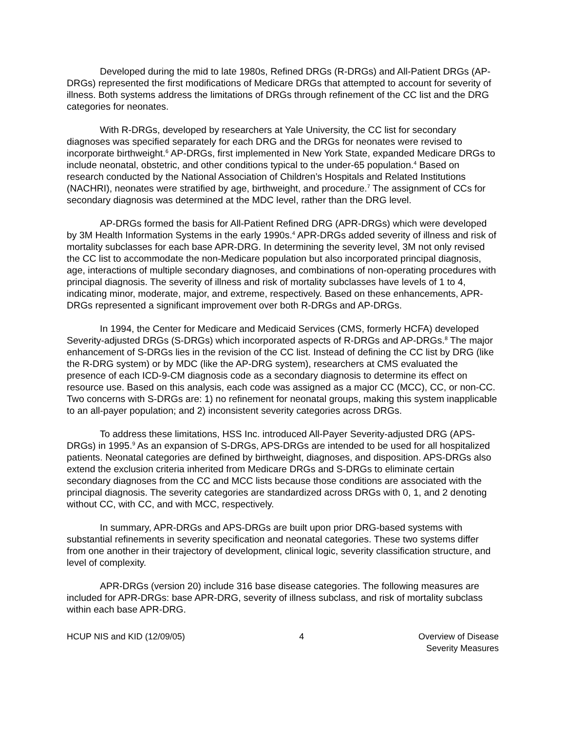Developed during the mid to late 1980s, Refined DRGs (R-DRGs) and All-Patient DRGs (AP-DRGs) represented the first modifications of Medicare DRGs that attempted to account for severity of illness. Both systems address the limitations of DRGs through refinement of the CC list and the DRG categories for neonates.
With R-DRGs, developed by researchers at Yale University, the CC list for secondary diagnoses was specified separately for each DRG and the DRGs for neonates were revised to incorporate birthweight.<sup>6</sup> AP-DRGs, first implemented in New York State, expanded Medicare DRGs to include neonatal, obstetric, and other conditions typical to the under-65 population.<sup>4</sup> Based on research conducted by the National Association of Children’s Hospitals and Related Institutions (NACHRI), neonates were stratified by age, birthweight, and procedure.<sup>7</sup> The assignment of CCs for secondary diagnosis was determined at the MDC level, rather than the DRG level.
AP-DRGs formed the basis for All-Patient Refined DRG (APR-DRGs) which were developed by 3M Health Information Systems in the early 1990s.<sup>4</sup> APR-DRGs added severity of illness and risk of mortality subclasses for each base APR-DRG. In determining the severity level, 3M not only revised the CC list to accommodate the non-Medicare population but also incorporated principal diagnosis, age, interactions of multiple secondary diagnoses, and combinations of non-operating procedures with principal diagnosis. The severity of illness and risk of mortality subclasses have levels of 1 to 4, indicating minor, moderate, major, and extreme, respectively. Based on these enhancements, APR-DRGs represented a significant improvement over both R-DRGs and AP-DRGs.
In 1994, the Center for Medicare and Medicaid Services (CMS, formerly HCFA) developed Severity-adjusted DRGs (S-DRGs) which incorporated aspects of R-DRGs and AP-DRGs.<sup>8</sup> The major enhancement of S-DRGs lies in the revision of the CC list. Instead of defining the CC list by DRG (like the R-DRG system) or by MDC (like the AP-DRG system), researchers at CMS evaluated the presence of each ICD-9-CM diagnosis code as a secondary diagnosis to determine its effect on resource use. Based on this analysis, each code was assigned as a major CC (MCC), CC, or non-CC. Two concerns with S-DRGs are: 1) no refinement for neonatal groups, making this system inapplicable to an all-payer population; and 2) inconsistent severity categories across DRGs.
To address these limitations, HSS Inc. introduced All-Payer Severity-adjusted DRG (APS-DRGs) in 1995.<sup>9</sup> As an expansion of S-DRGs, APS-DRGs are intended to be used for all hospitalized patients. Neonatal categories are defined by birthweight, diagnoses, and disposition. APS-DRGs also extend the exclusion criteria inherited from Medicare DRGs and S-DRGs to eliminate certain secondary diagnoses from the CC and MCC lists because those conditions are associated with the principal diagnosis. The severity categories are standardized across DRGs with 0, 1, and 2 denoting without CC, with CC, and with MCC, respectively.
In summary, APR-DRGs and APS-DRGs are built upon prior DRG-based systems with substantial refinements in severity specification and neonatal categories. These two systems differ from one another in their trajectory of development, clinical logic, severity classification structure, and level of complexity.
APR-DRGs (version 20) include 316 base disease categories. The following measures are included for APR-DRGs: base APR-DRG, severity of illness subclass, and risk of mortality subclass within each base APR-DRG.
HCUP NIS and KID (12/09/05) 4 Overview of Disease
Severity Measures